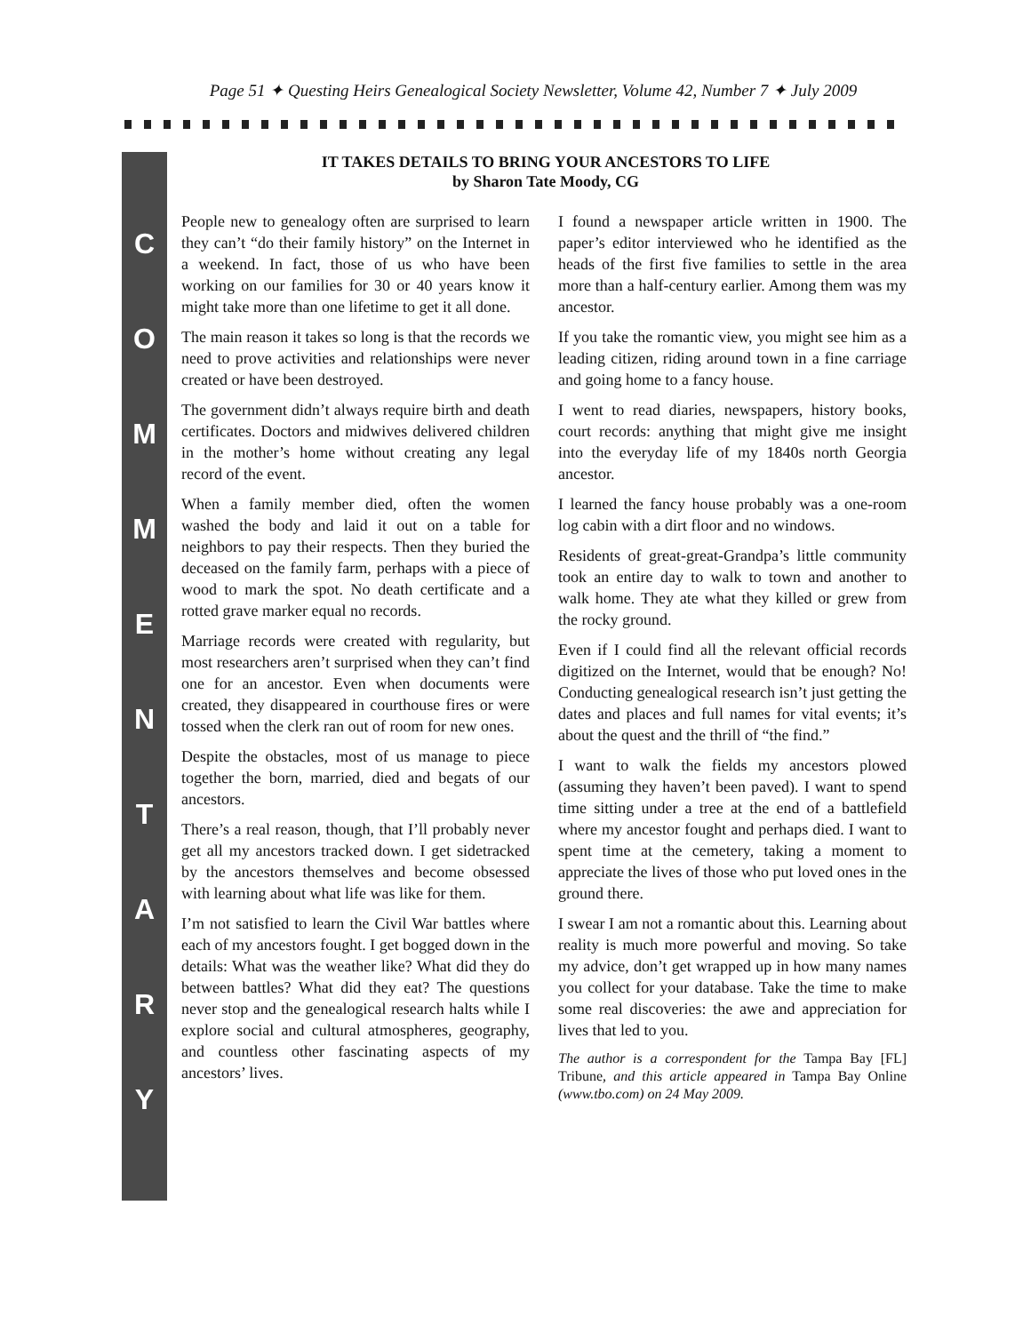Page 51 ✦ Questing Heirs Genealogical Society Newsletter, Volume 42, Number 7 ✦ July 2009
COMMENTARY
IT TAKES DETAILS TO BRING YOUR ANCESTORS TO LIFE
by Sharon Tate Moody, CG
People new to genealogy often are surprised to learn they can’t “do their family history” on the Internet in a weekend. In fact, those of us who have been working on our families for 30 or 40 years know it might take more than one lifetime to get it all done.
The main reason it takes so long is that the records we need to prove activities and relationships were never created or have been destroyed.
The government didn’t always require birth and death certificates. Doctors and midwives delivered children in the mother’s home without creating any legal record of the event.
When a family member died, often the women washed the body and laid it out on a table for neighbors to pay their respects. Then they buried the deceased on the family farm, perhaps with a piece of wood to mark the spot. No death certificate and a rotted grave marker equal no records.
Marriage records were created with regularity, but most researchers aren’t surprised when they can’t find one for an ancestor. Even when documents were created, they disappeared in courthouse fires or were tossed when the clerk ran out of room for new ones.
Despite the obstacles, most of us manage to piece together the born, married, died and begats of our ancestors.
There’s a real reason, though, that I’ll probably never get all my ancestors tracked down. I get sidetracked by the ancestors themselves and become obsessed with learning about what life was like for them.
I’m not satisfied to learn the Civil War battles where each of my ancestors fought. I get bogged down in the details: What was the weather like? What did they do between battles? What did they eat? The questions never stop and the genealogical research halts while I explore social and cultural atmospheres, geography, and countless other fascinating aspects of my ancestors’ lives.
I found a newspaper article written in 1900. The paper’s editor interviewed who he identified as the heads of the first five families to settle in the area more than a half-century earlier. Among them was my ancestor.
If you take the romantic view, you might see him as a leading citizen, riding around town in a fine carriage and going home to a fancy house.
I went to read diaries, newspapers, history books, court records: anything that might give me insight into the everyday life of my 1840s north Georgia ancestor.
I learned the fancy house probably was a one-room log cabin with a dirt floor and no windows.
Residents of great-great-Grandpa’s little community took an entire day to walk to town and another to walk home. They ate what they killed or grew from the rocky ground.
Even if I could find all the relevant official records digitized on the Internet, would that be enough? No! Conducting genealogical research isn’t just getting the dates and places and full names for vital events; it’s about the quest and the thrill of “the find.”
I want to walk the fields my ancestors plowed (assuming they haven’t been paved). I want to spend time sitting under a tree at the end of a battlefield where my ancestor fought and perhaps died. I want to spent time at the cemetery, taking a moment to appreciate the lives of those who put loved ones in the ground there.
I swear I am not a romantic about this. Learning about reality is much more powerful and moving. So take my advice, don’t get wrapped up in how many names you collect for your database. Take the time to make some real discoveries: the awe and appreciation for lives that led to you.
The author is a correspondent for the Tampa Bay [FL] Tribune, and this article appeared in Tampa Bay Online (www.tbo.com) on 24 May 2009.